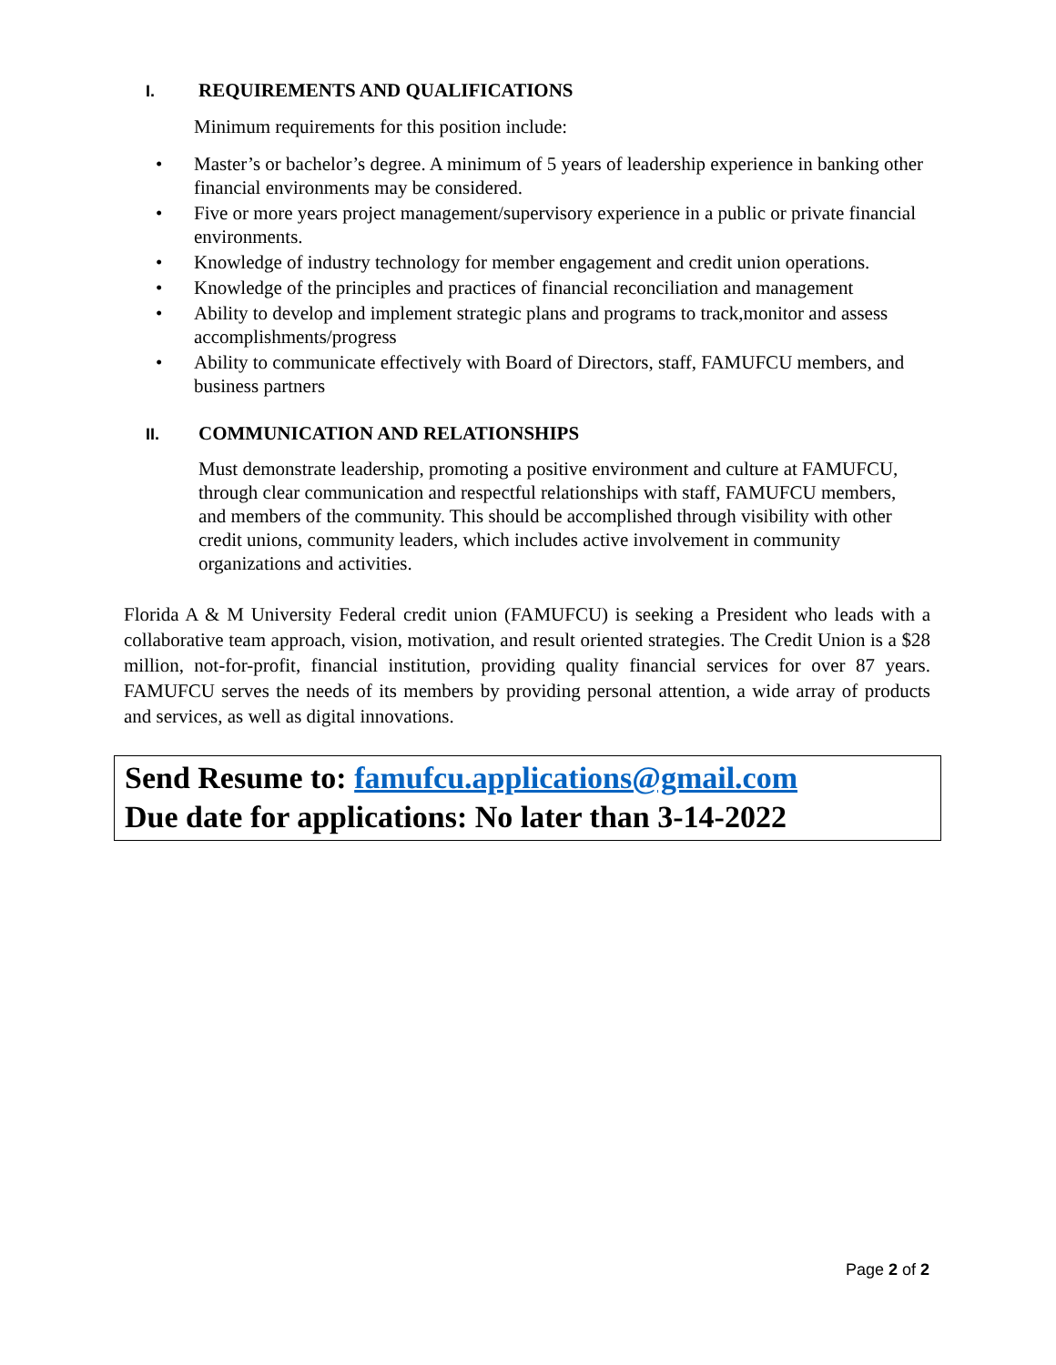I. REQUIREMENTS AND QUALIFICATIONS
Minimum requirements for this position include:
• Master’s or bachelor’s degree. A minimum of 5 years of leadership experience in banking other financial environments may be considered.
• Five or more years project management/supervisory experience in a public or private financial environments.
• Knowledge of industry technology for member engagement and credit union operations.
• Knowledge of the principles and practices of financial reconciliation and management
• Ability to develop and implement strategic plans and programs to track,monitor and assess accomplishments/progress
• Ability to communicate effectively with Board of Directors, staff, FAMUFCU members, and business partners
II. COMMUNICATION AND RELATIONSHIPS
Must demonstrate leadership, promoting a positive environment and culture at FAMUFCU, through clear communication and respectful relationships with staff, FAMUFCU members, and members of the community. This should be accomplished through visibility with other credit unions, community leaders, which includes active involvement in community organizations and activities.
Florida A & M University Federal credit union (FAMUFCU) is seeking a President who leads with a collaborative team approach, vision, motivation, and result oriented strategies. The Credit Union is a $28 million, not-for-profit, financial institution, providing quality financial services for over 87 years. FAMUFCU serves the needs of its members by providing personal attention, a wide array of products and services, as well as digital innovations.
Send Resume to: famufcu.applications@gmail.com
Due date for applications: No later than 3-14-2022
Page 2 of 2